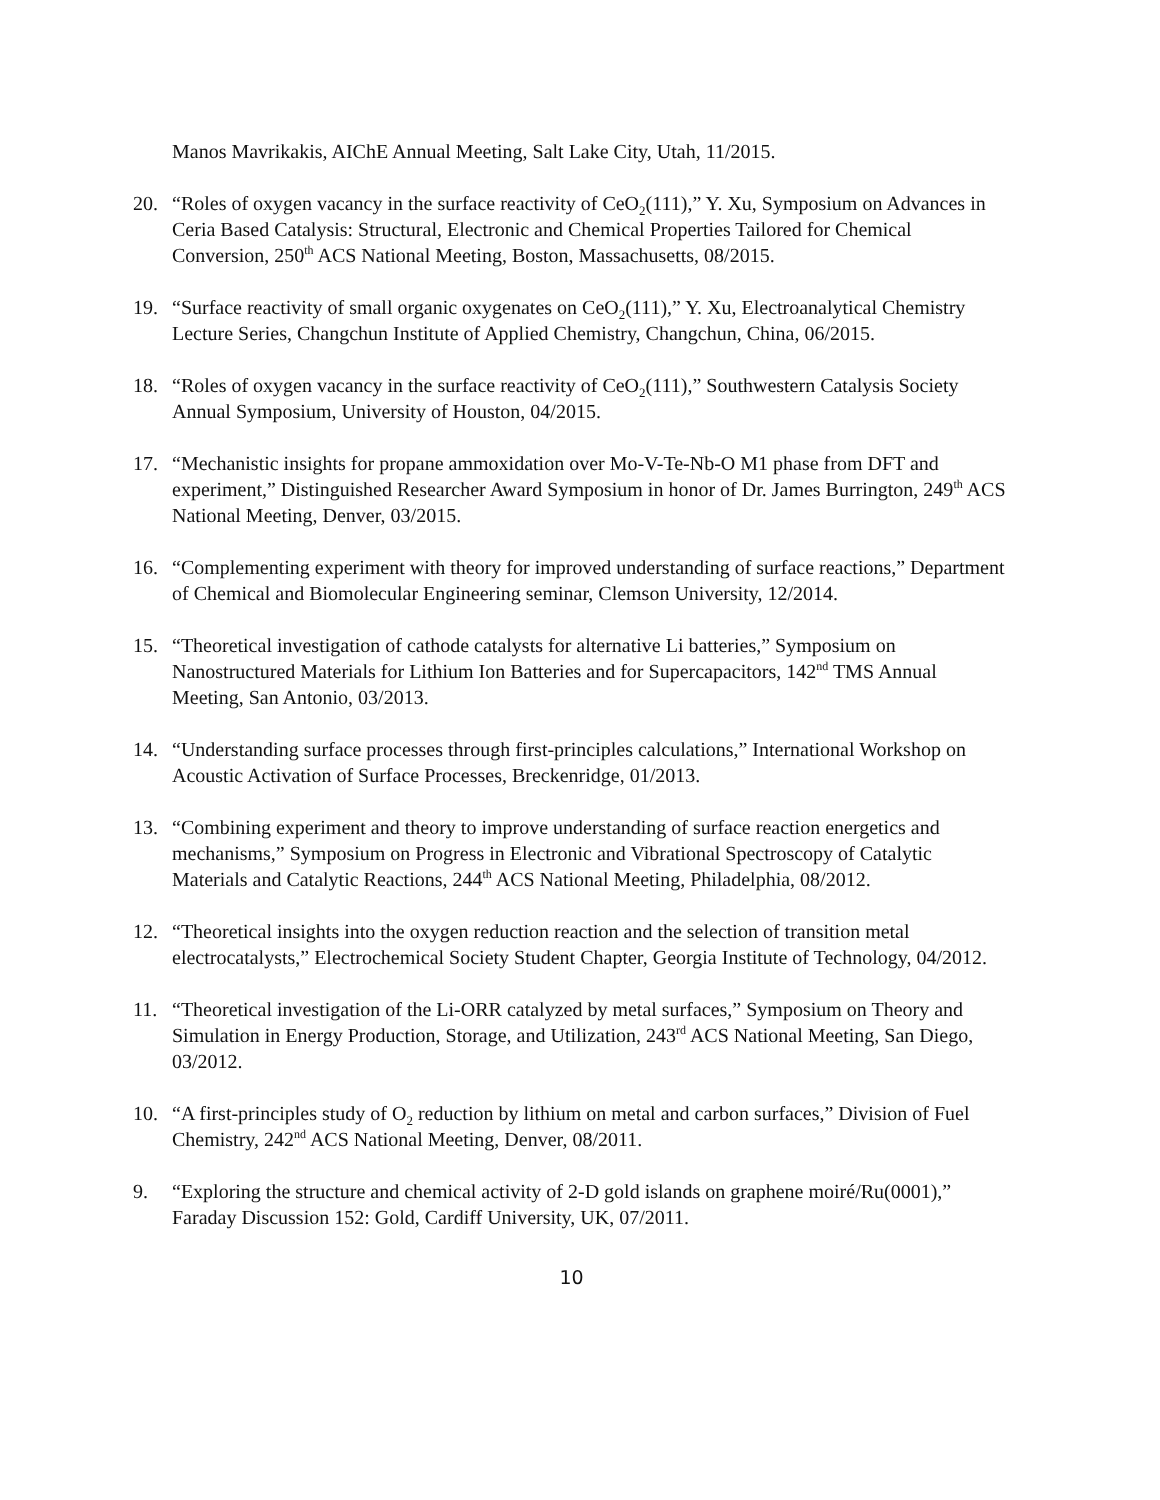Manos Mavrikakis, AIChE Annual Meeting, Salt Lake City, Utah, 11/2015.
20. “Roles of oxygen vacancy in the surface reactivity of CeO<sub>2</sub>(111),” Y. Xu, Symposium on Advances in Ceria Based Catalysis: Structural, Electronic and Chemical Properties Tailored for Chemical Conversion, 250<sup>th</sup> ACS National Meeting, Boston, Massachusetts, 08/2015.
19. “Surface reactivity of small organic oxygenates on CeO<sub>2</sub>(111),” Y. Xu, Electroanalytical Chemistry Lecture Series, Changchun Institute of Applied Chemistry, Changchun, China, 06/2015.
18. “Roles of oxygen vacancy in the surface reactivity of CeO<sub>2</sub>(111),” Southwestern Catalysis Society Annual Symposium, University of Houston, 04/2015.
17. “Mechanistic insights for propane ammoxidation over Mo-V-Te-Nb-O M1 phase from DFT and experiment,” Distinguished Researcher Award Symposium in honor of Dr. James Burrington, 249<sup>th</sup> ACS National Meeting, Denver, 03/2015.
16. “Complementing experiment with theory for improved understanding of surface reactions,” Department of Chemical and Biomolecular Engineering seminar, Clemson University, 12/2014.
15. “Theoretical investigation of cathode catalysts for alternative Li batteries,” Symposium on Nanostructured Materials for Lithium Ion Batteries and for Supercapacitors, 142<sup>nd</sup> TMS Annual Meeting, San Antonio, 03/2013.
14. “Understanding surface processes through first-principles calculations,” International Workshop on Acoustic Activation of Surface Processes, Breckenridge, 01/2013.
13. “Combining experiment and theory to improve understanding of surface reaction energetics and mechanisms,” Symposium on Progress in Electronic and Vibrational Spectroscopy of Catalytic Materials and Catalytic Reactions, 244<sup>th</sup> ACS National Meeting, Philadelphia, 08/2012.
12. “Theoretical insights into the oxygen reduction reaction and the selection of transition metal electrocatalysts,” Electrochemical Society Student Chapter, Georgia Institute of Technology, 04/2012.
11. “Theoretical investigation of the Li-ORR catalyzed by metal surfaces,” Symposium on Theory and Simulation in Energy Production, Storage, and Utilization, 243<sup>rd</sup> ACS National Meeting, San Diego, 03/2012.
10. “A first-principles study of O<sub>2</sub> reduction by lithium on metal and carbon surfaces,” Division of Fuel Chemistry, 242<sup>nd</sup> ACS National Meeting, Denver, 08/2011.
9. “Exploring the structure and chemical activity of 2-D gold islands on graphene moiré/Ru(0001),” Faraday Discussion 152: Gold, Cardiff University, UK, 07/2011.
10